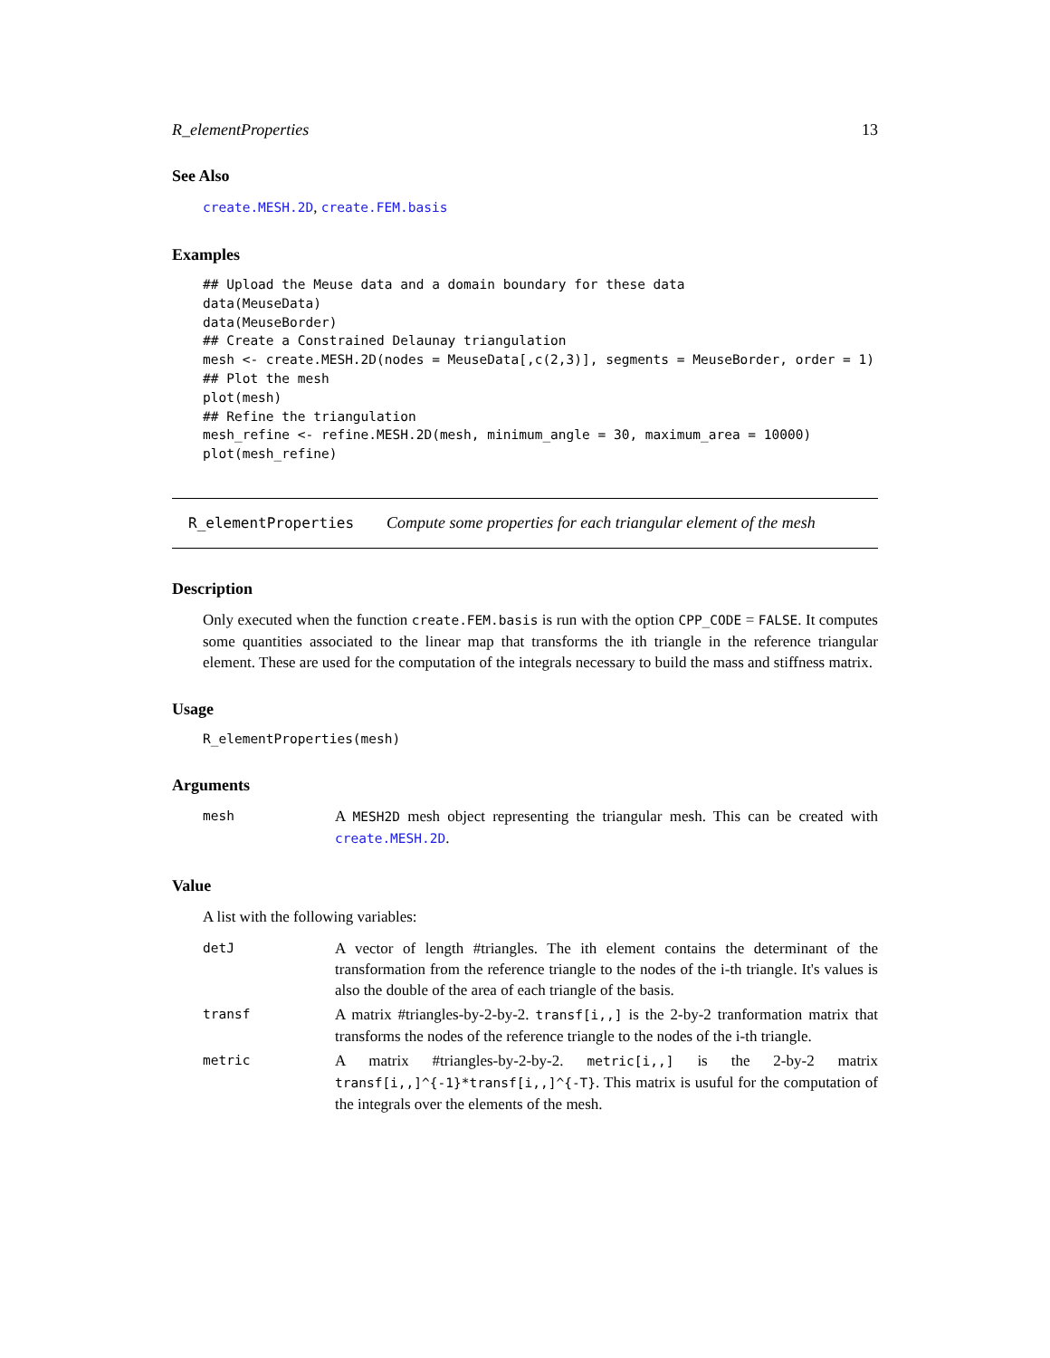R_elementProperties 13
See Also
create.MESH.2D, create.FEM.basis
Examples
## Upload the Meuse data and a domain boundary for these data
data(MeuseData)
data(MeuseBorder)
## Create a Constrained Delaunay triangulation
mesh <- create.MESH.2D(nodes = MeuseData[,c(2,3)], segments = MeuseBorder, order = 1)
## Plot the mesh
plot(mesh)
## Refine the triangulation
mesh_refine <- refine.MESH.2D(mesh, minimum_angle = 30, maximum_area = 10000)
plot(mesh_refine)
R_elementProperties Compute some properties for each triangular element of the mesh
Description
Only executed when the function create.FEM.basis is run with the option CPP_CODE = FALSE. It computes some quantities associated to the linear map that transforms the ith triangle in the reference triangular element. These are used for the computation of the integrals necessary to build the mass and stiffness matrix.
Usage
R_elementProperties(mesh)
Arguments
mesh
A MESH2D mesh object representing the triangular mesh. This can be created with create.MESH.2D.
Value
A list with the following variables:
detJ
A vector of length #triangles. The ith element contains the determinant of the transformation from the reference triangle to the nodes of the i-th triangle. It's values is also the double of the area of each triangle of the basis.
transf
A matrix #triangles-by-2-by-2. transf[i,,] is the 2-by-2 tranformation matrix that transforms the nodes of the reference triangle to the nodes of the i-th triangle.
metric
A matrix #triangles-by-2-by-2. metric[i,,] is the 2-by-2 matrix transf[i,,]^{-1}*transf[i,,]^{-T}. This matrix is usuful for the computation of the integrals over the elements of the mesh.